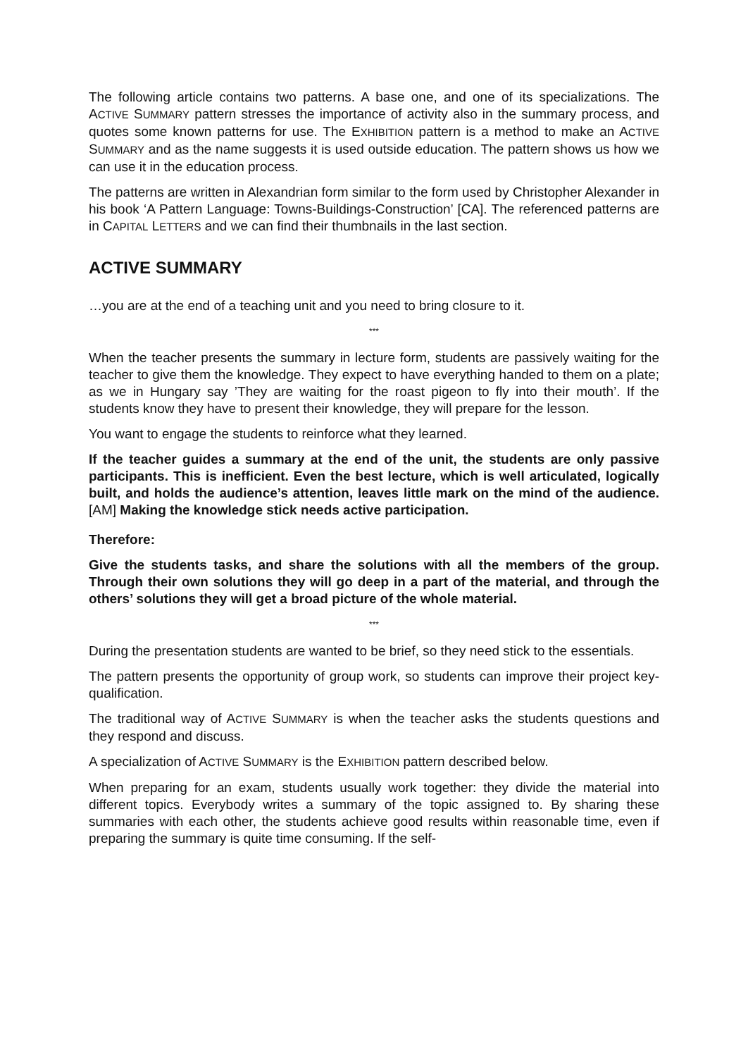The following article contains two patterns. A base one, and one of its specializations. The ACTIVE SUMMARY pattern stresses the importance of activity also in the summary process, and quotes some known patterns for use. The EXHIBITION pattern is a method to make an ACTIVE SUMMARY and as the name suggests it is used outside education. The pattern shows us how we can use it in the education process.
The patterns are written in Alexandrian form similar to the form used by Christopher Alexander in his book ‘A Pattern Language: Towns-Buildings-Construction’ [CA]. The referenced patterns are in CAPITAL LETTERS and we can find their thumbnails in the last section.
ACTIVE SUMMARY
…you are at the end of a teaching unit and you need to bring closure to it.
***
When the teacher presents the summary in lecture form, students are passively waiting for the teacher to give them the knowledge. They expect to have everything handed to them on a plate; as we in Hungary say ’They are waiting for the roast pigeon to fly into their mouth’. If the students know they have to present their knowledge, they will prepare for the lesson.
You want to engage the students to reinforce what they learned.
If the teacher guides a summary at the end of the unit, the students are only passive participants. This is inefficient. Even the best lecture, which is well articulated, logically built, and holds the audience’s attention, leaves little mark on the mind of the audience. [AM] Making the knowledge stick needs active participation.
Therefore:
Give the students tasks, and share the solutions with all the members of the group. Through their own solutions they will go deep in a part of the material, and through the others’ solutions they will get a broad picture of the whole material.
***
During the presentation students are wanted to be brief, so they need stick to the essentials.
The pattern presents the opportunity of group work, so students can improve their project key-qualification.
The traditional way of ACTIVE SUMMARY is when the teacher asks the students questions and they respond and discuss.
A specialization of ACTIVE SUMMARY is the EXHIBITION pattern described below.
When preparing for an exam, students usually work together: they divide the material into different topics. Everybody writes a summary of the topic assigned to. By sharing these summaries with each other, the students achieve good results within reasonable time, even if preparing the summary is quite time consuming. If the self-